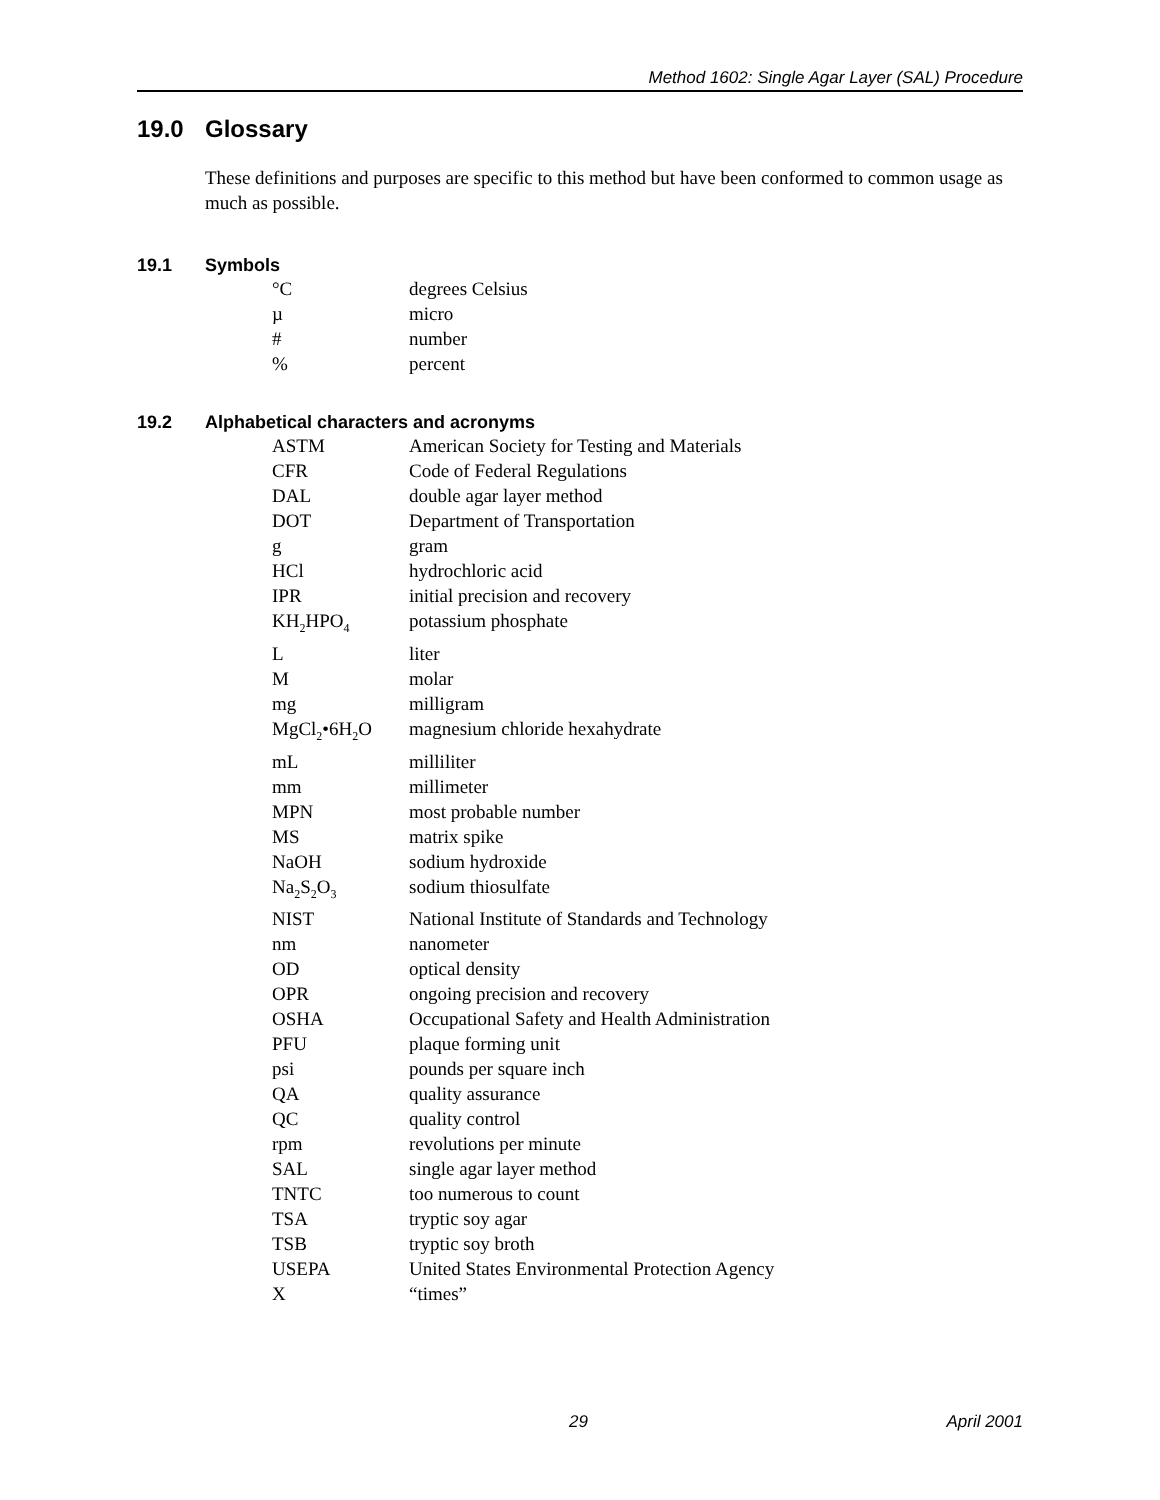Method 1602: Single Agar Layer (SAL) Procedure
19.0 Glossary
These definitions and purposes are specific to this method but have been conformed to common usage as much as possible.
19.1 Symbols
| °C | degrees Celsius |
| µ | micro |
| # | number |
| % | percent |
19.2 Alphabetical characters and acronyms
| ASTM | American Society for Testing and Materials |
| CFR | Code of Federal Regulations |
| DAL | double agar layer method |
| DOT | Department of Transportation |
| g | gram |
| HCl | hydrochloric acid |
| IPR | initial precision and recovery |
| KH<sub>2</sub>HPO<sub>4</sub> | potassium phosphate |
| L | liter |
| M | molar |
| mg | milligram |
| MgCl<sub>2</sub>•6H<sub>2</sub>O | magnesium chloride hexahydrate |
| mL | milliliter |
| mm | millimeter |
| MPN | most probable number |
| MS | matrix spike |
| NaOH | sodium hydroxide |
| Na<sub>2</sub>S<sub>2</sub>O<sub>3</sub> | sodium thiosulfate |
| NIST | National Institute of Standards and Technology |
| nm | nanometer |
| OD | optical density |
| OPR | ongoing precision and recovery |
| OSHA | Occupational Safety and Health Administration |
| PFU | plaque forming unit |
| psi | pounds per square inch |
| QA | quality assurance |
| QC | quality control |
| rpm | revolutions per minute |
| SAL | single agar layer method |
| TNTC | too numerous to count |
| TSA | tryptic soy agar |
| TSB | tryptic soy broth |
| USEPA | United States Environmental Protection Agency |
| X | “times” |
29 April 2001